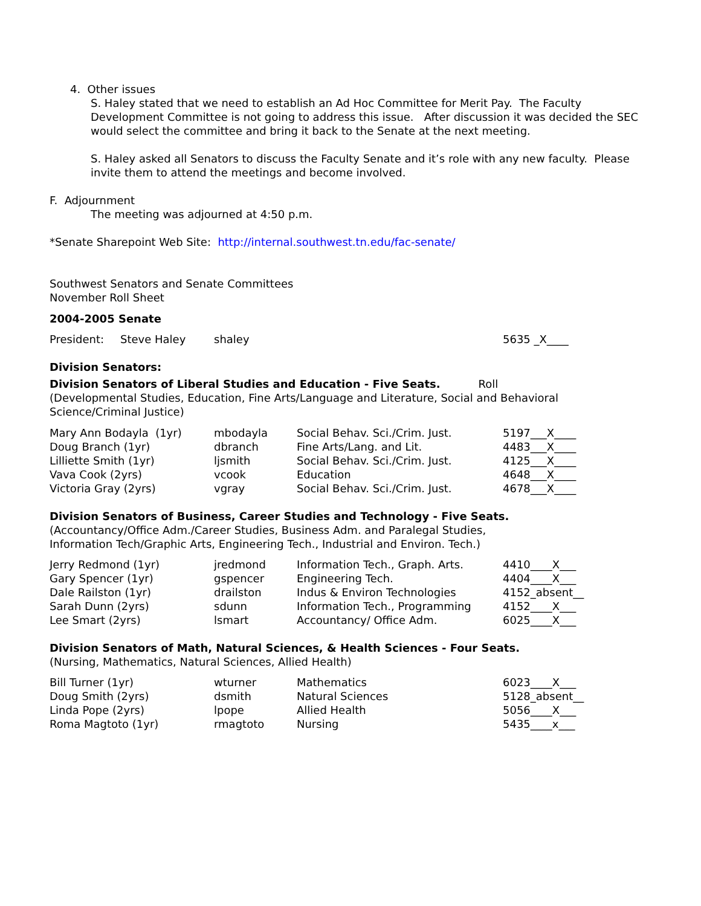4. Other issues
S. Haley stated that we need to establish an Ad Hoc Committee for Merit Pay. The Faculty Development Committee is not going to address this issue. After discussion it was decided the SEC would select the committee and bring it back to the Senate at the next meeting.
S. Haley asked all Senators to discuss the Faculty Senate and it’s role with any new faculty. Please invite them to attend the meetings and become involved.
F. Adjournment
The meeting was adjourned at 4:50 p.m.
*Senate Sharepoint Web Site: http://internal.southwest.tn.edu/fac-senate/
Southwest Senators and Senate Committees
November Roll Sheet
2004-2005 Senate
| President: | Steve Haley | shaley | 5635 _X____ |
Division Senators:
Division Senators of Liberal Studies and Education - Five Seats. Roll
(Developmental Studies, Education, Fine Arts/Language and Literature, Social and Behavioral Science/Criminal Justice)
| Mary Ann Bodayla (1yr) | mbodayla | Social Behav. Sci./Crim. Just. | 5197___X____ |
| Doug Branch (1yr) | dbranch | Fine Arts/Lang. and Lit. | 4483___X____ |
| Lilliette Smith (1yr) | ljsmith | Social Behav. Sci./Crim. Just. | 4125___X____ |
| Vava Cook (2yrs) | vcook | Education | 4648___X____ |
| Victoria Gray (2yrs) | vgray | Social Behav. Sci./Crim. Just. | 4678___X____ |
Division Senators of Business, Career Studies and Technology - Five Seats.
(Accountancy/Office Adm./Career Studies, Business Adm. and Paralegal Studies,
Information Tech/Graphic Arts, Engineering Tech., Industrial and Environ. Tech.)
| Jerry Redmond (1yr) | jredmond | Information Tech., Graph. Arts. | 4410____X___ |
| Gary Spencer (1yr) | gspencer | Engineering Tech. | 4404____X___ |
| Dale Railston (1yr) | drailston | Indus & Environ Technologies | 4152_absent__ |
| Sarah Dunn (2yrs) | sdunn | Information Tech., Programming | 4152____X___ |
| Lee Smart (2yrs) | lsmart | Accountancy/ Office Adm. | 6025____X___ |
Division Senators of Math, Natural Sciences, & Health Sciences - Four Seats.
(Nursing, Mathematics, Natural Sciences, Allied Health)
| Bill Turner (1yr) | wturner | Mathematics | 6023____X___ |
| Doug Smith (2yrs) | dsmith | Natural Sciences | 5128_absent__ |
| Linda Pope (2yrs) | lpope | Allied Health | 5056____X___ |
| Roma Magtoto (1yr) | rmagtoto | Nursing | 5435____x___ |